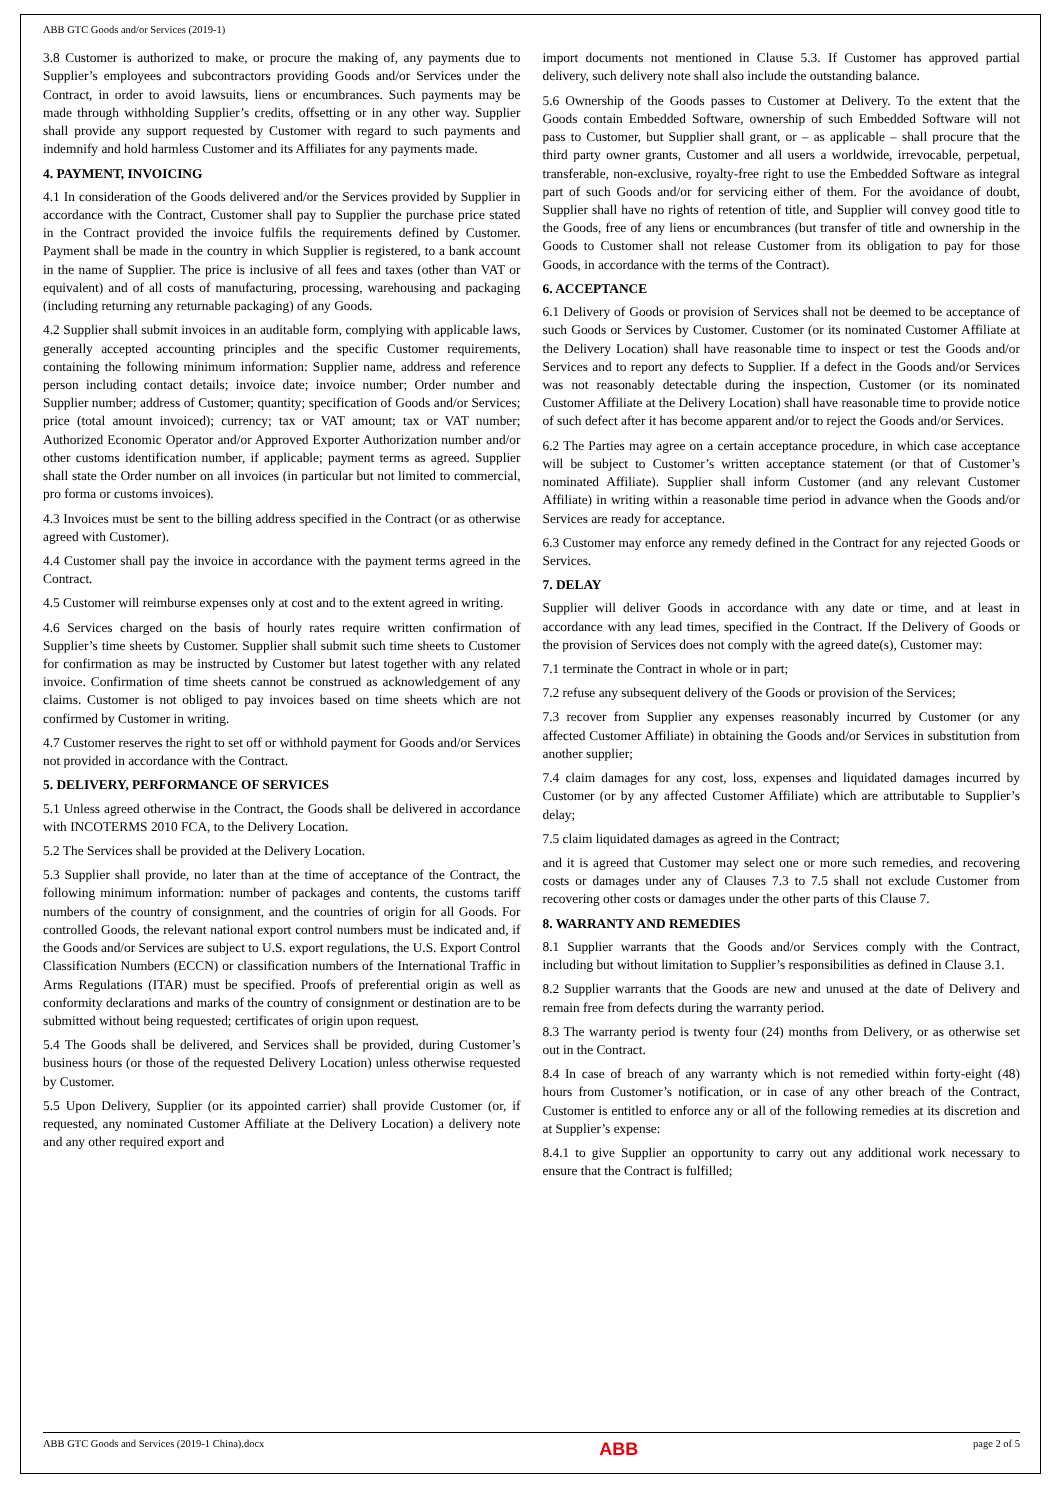ABB GTC Goods and/or Services (2019-1)
3.8 Customer is authorized to make, or procure the making of, any payments due to Supplier’s employees and subcontractors providing Goods and/or Services under the Contract, in order to avoid lawsuits, liens or encumbrances. Such payments may be made through withholding Supplier’s credits, offsetting or in any other way. Supplier shall provide any support requested by Customer with regard to such payments and indemnify and hold harmless Customer and its Affiliates for any payments made.
4. PAYMENT, INVOICING
4.1 In consideration of the Goods delivered and/or the Services provided by Supplier in accordance with the Contract, Customer shall pay to Supplier the purchase price stated in the Contract provided the invoice fulfils the requirements defined by Customer. Payment shall be made in the country in which Supplier is registered, to a bank account in the name of Supplier. The price is inclusive of all fees and taxes (other than VAT or equivalent) and of all costs of manufacturing, processing, warehousing and packaging (including returning any returnable packaging) of any Goods.
4.2 Supplier shall submit invoices in an auditable form, complying with applicable laws, generally accepted accounting principles and the specific Customer requirements, containing the following minimum information: Supplier name, address and reference person including contact details; invoice date; invoice number; Order number and Supplier number; address of Customer; quantity; specification of Goods and/or Services; price (total amount invoiced); currency; tax or VAT amount; tax or VAT number; Authorized Economic Operator and/or Approved Exporter Authorization number and/or other customs identification number, if applicable; payment terms as agreed. Supplier shall state the Order number on all invoices (in particular but not limited to commercial, pro forma or customs invoices).
4.3 Invoices must be sent to the billing address specified in the Contract (or as otherwise agreed with Customer).
4.4 Customer shall pay the invoice in accordance with the payment terms agreed in the Contract.
4.5 Customer will reimburse expenses only at cost and to the extent agreed in writing.
4.6 Services charged on the basis of hourly rates require written confirmation of Supplier’s time sheets by Customer. Supplier shall submit such time sheets to Customer for confirmation as may be instructed by Customer but latest together with any related invoice. Confirmation of time sheets cannot be construed as acknowledgement of any claims. Customer is not obliged to pay invoices based on time sheets which are not confirmed by Customer in writing.
4.7 Customer reserves the right to set off or withhold payment for Goods and/or Services not provided in accordance with the Contract.
5. DELIVERY, PERFORMANCE OF SERVICES
5.1 Unless agreed otherwise in the Contract, the Goods shall be delivered in accordance with INCOTERMS 2010 FCA, to the Delivery Location.
5.2 The Services shall be provided at the Delivery Location.
5.3 Supplier shall provide, no later than at the time of acceptance of the Contract, the following minimum information: number of packages and contents, the customs tariff numbers of the country of consignment, and the countries of origin for all Goods. For controlled Goods, the relevant national export control numbers must be indicated and, if the Goods and/or Services are subject to U.S. export regulations, the U.S. Export Control Classification Numbers (ECCN) or classification numbers of the International Traffic in Arms Regulations (ITAR) must be specified. Proofs of preferential origin as well as conformity declarations and marks of the country of consignment or destination are to be submitted without being requested; certificates of origin upon request.
5.4 The Goods shall be delivered, and Services shall be provided, during Customer’s business hours (or those of the requested Delivery Location) unless otherwise requested by Customer.
5.5 Upon Delivery, Supplier (or its appointed carrier) shall provide Customer (or, if requested, any nominated Customer Affiliate at the Delivery Location) a delivery note and any other required export and
import documents not mentioned in Clause 5.3. If Customer has approved partial delivery, such delivery note shall also include the outstanding balance.
5.6 Ownership of the Goods passes to Customer at Delivery. To the extent that the Goods contain Embedded Software, ownership of such Embedded Software will not pass to Customer, but Supplier shall grant, or – as applicable – shall procure that the third party owner grants, Customer and all users a worldwide, irrevocable, perpetual, transferable, non-exclusive, royalty-free right to use the Embedded Software as integral part of such Goods and/or for servicing either of them. For the avoidance of doubt, Supplier shall have no rights of retention of title, and Supplier will convey good title to the Goods, free of any liens or encumbrances (but transfer of title and ownership in the Goods to Customer shall not release Customer from its obligation to pay for those Goods, in accordance with the terms of the Contract).
6. ACCEPTANCE
6.1 Delivery of Goods or provision of Services shall not be deemed to be acceptance of such Goods or Services by Customer. Customer (or its nominated Customer Affiliate at the Delivery Location) shall have reasonable time to inspect or test the Goods and/or Services and to report any defects to Supplier. If a defect in the Goods and/or Services was not reasonably detectable during the inspection, Customer (or its nominated Customer Affiliate at the Delivery Location) shall have reasonable time to provide notice of such defect after it has become apparent and/or to reject the Goods and/or Services.
6.2 The Parties may agree on a certain acceptance procedure, in which case acceptance will be subject to Customer’s written acceptance statement (or that of Customer’s nominated Affiliate). Supplier shall inform Customer (and any relevant Customer Affiliate) in writing within a reasonable time period in advance when the Goods and/or Services are ready for acceptance.
6.3 Customer may enforce any remedy defined in the Contract for any rejected Goods or Services.
7. DELAY
Supplier will deliver Goods in accordance with any date or time, and at least in accordance with any lead times, specified in the Contract. If the Delivery of Goods or the provision of Services does not comply with the agreed date(s), Customer may:
7.1 terminate the Contract in whole or in part;
7.2 refuse any subsequent delivery of the Goods or provision of the Services;
7.3 recover from Supplier any expenses reasonably incurred by Customer (or any affected Customer Affiliate) in obtaining the Goods and/or Services in substitution from another supplier;
7.4 claim damages for any cost, loss, expenses and liquidated damages incurred by Customer (or by any affected Customer Affiliate) which are attributable to Supplier’s delay;
7.5 claim liquidated damages as agreed in the Contract;
and it is agreed that Customer may select one or more such remedies, and recovering costs or damages under any of Clauses 7.3 to 7.5 shall not exclude Customer from recovering other costs or damages under the other parts of this Clause 7.
8. WARRANTY AND REMEDIES
8.1 Supplier warrants that the Goods and/or Services comply with the Contract, including but without limitation to Supplier’s responsibilities as defined in Clause 3.1.
8.2 Supplier warrants that the Goods are new and unused at the date of Delivery and remain free from defects during the warranty period.
8.3 The warranty period is twenty four (24) months from Delivery, or as otherwise set out in the Contract.
8.4 In case of breach of any warranty which is not remedied within forty-eight (48) hours from Customer’s notification, or in case of any other breach of the Contract, Customer is entitled to enforce any or all of the following remedies at its discretion and at Supplier’s expense:
8.4.1 to give Supplier an opportunity to carry out any additional work necessary to ensure that the Contract is fulfilled;
ABB GTC Goods and Services (2019-1 China).docx ABB page 2 of 5